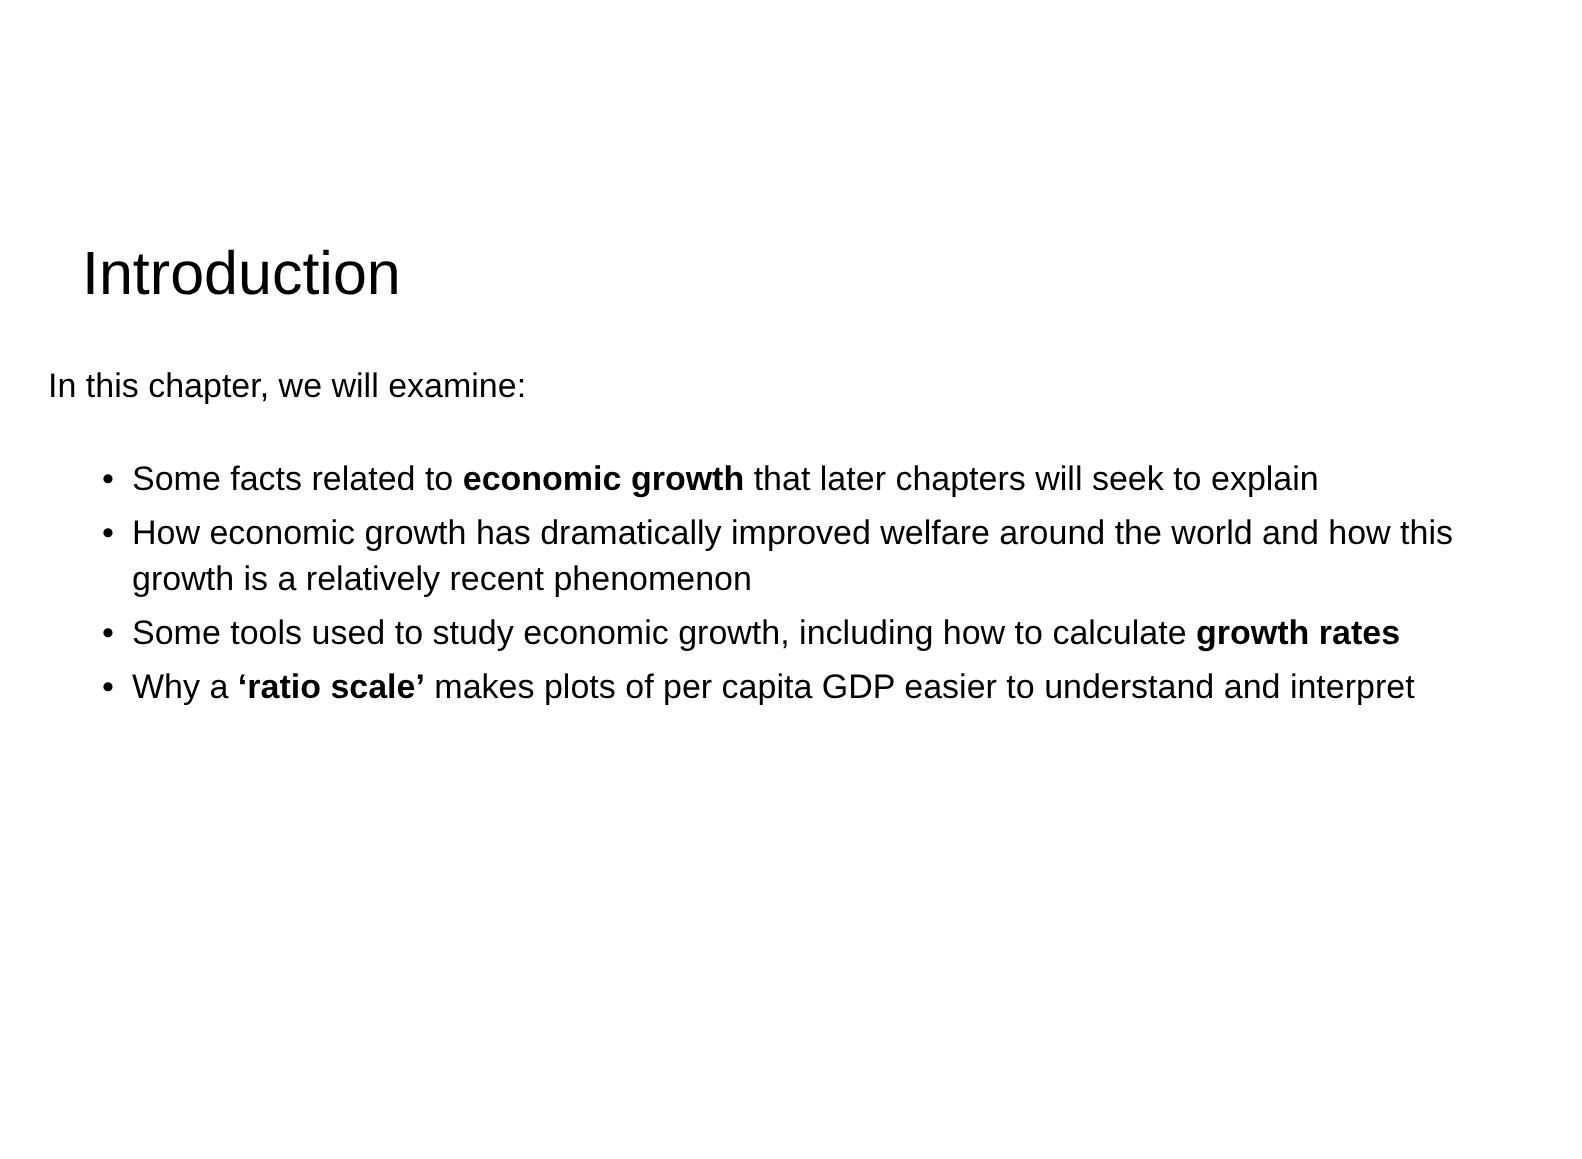Introduction
In this chapter, we will examine:
• Some facts related to economic growth that later chapters will seek to explain
• How economic growth has dramatically improved welfare around the world and how this growth is a relatively recent phenomenon
• Some tools used to study economic growth, including how to calculate growth rates
• Why a ‘ratio scale’ makes plots of per capita GDP easier to understand and interpret